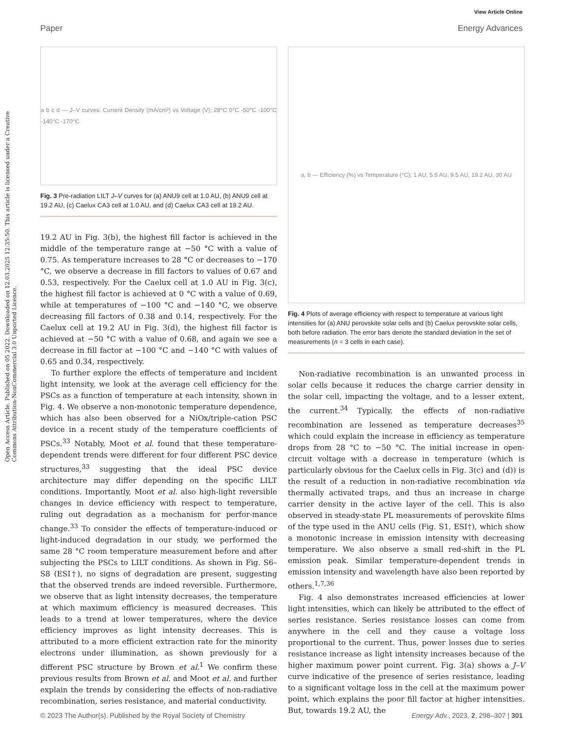View Article Online
Paper Energy Advances
Open Access Article. Published on 05 2022. Downloaded on 12.03.2025 12:35:50. This article is licensed under a Creative Commons Attribution-NonCommercial 3.0 Unported Licence.
a b c d — J–V curves: Current Density (mA/cm²) vs Voltage (V); 28°C 0°C -50°C -100°C -140°C -170°C
Fig. 3 Pre-radiation LILT J–V curves for (a) ANU9 cell at 1.0 AU, (b) ANU9 cell at 19.2 AU, (c) Caelux CA3 cell at 1.0 AU, and (d) Caelux CA3 cell at 19.2 AU.
19.2 AU in Fig. 3(b), the highest fill factor is achieved in the middle of the temperature range at −50 °C with a value of 0.75. As temperature increases to 28 °C or decreases to −170 °C, we observe a decrease in fill factors to values of 0.67 and 0.53, respectively. For the Caelux cell at 1.0 AU in Fig. 3(c), the highest fill factor is achieved at 0 °C with a value of 0.69, while at temperatures of −100 °C and −140 °C, we observe decreasing fill factors of 0.38 and 0.14, respectively. For the Caelux cell at 19.2 AU in Fig. 3(d), the highest fill factor is achieved at −50 °C with a value of 0.68, and again we see a decrease in fill factor at −100 °C and −140 °C with values of 0.65 and 0.34, respectively.
To further explore the effects of temperature and incident light intensity, we look at the average cell efficiency for the PSCs as a function of temperature at each intensity, shown in Fig. 4. We observe a non-monotonic temperature dependence, which has also been observed for a NiOx/triple-cation PSC device in a recent study of the temperature coefficients of PSCs.<sup>33</sup> Notably, Moot et al. found that these temperature-dependent trends were different for four different PSC device structures,<sup>33</sup> suggesting that the ideal PSC device architecture may differ depending on the specific LILT conditions. Importantly, Moot et al. also high-light reversible changes in device efficiency with respect to temperature, ruling out degradation as a mechanism for perfor-mance change.<sup>33</sup> To consider the effects of temperature-induced or light-induced degradation in our study, we performed the same 28 °C room temperature measurement before and after subjecting the PSCs to LILT conditions. As shown in Fig. S6–S8 (ESI†), no signs of degradation are present, suggesting that the observed trends are indeed reversible. Furthermore, we observe that as light intensity decreases, the temperature at which maximum efficiency is measured decreases. This leads to a trend at lower temperatures, where the device efficiency improves as light intensity decreases. This is attributed to a more efficient extraction rate for the minority electrons under illumination, as shown previously for a different PSC structure by Brown et al.<sup>1</sup> We confirm these previous results from Brown et al. and Moot et al. and further explain the trends by considering the effects of non-radiative recombination, series resistance, and material conductivity.
a, b — Efficiency (%) vs Temperature (°C); 1 AU, 5.5 AU, 9.5 AU, 19.2 AU, 30 AU
Fig. 4 Plots of average efficiency with respect to temperature at various light intensities for (a) ANU perovskite solar cells and (b) Caelux perovskite solar cells, both before radiation. The error bars denote the standard deviation in the set of measurements (n = 3 cells in each case).
Non-radiative recombination is an unwanted process in solar cells because it reduces the charge carrier density in the solar cell, impacting the voltage, and to a lesser extent, the current.<sup>34</sup> Typically, the effects of non-radiative recombination are lessened as temperature decreases<sup>35</sup> which could explain the increase in efficiency as temperature drops from 28 °C to −50 °C. The initial increase in open-circuit voltage with a decrease in temperature (which is particularly obvious for the Caelux cells in Fig. 3(c) and (d)) is the result of a reduction in non-radiative recombination via thermally activated traps, and thus an increase in charge carrier density in the active layer of the cell. This is also observed in steady-state PL measurements of perovskite films of the type used in the ANU cells (Fig. S1, ESI†), which show a monotonic increase in emission intensity with decreasing temperature. We also observe a small red-shift in the PL emission peak. Similar temperature-dependent trends in emission intensity and wavelength have also been reported by others.<sup>1,7,36</sup>
Fig. 4 also demonstrates increased efficiencies at lower light intensities, which can likely be attributed to the effect of series resistance. Series resistance losses can come from anywhere in the cell and they cause a voltage loss proportional to the current. Thus, power losses due to series resistance increase as light intensity increases because of the higher maximum power point current. Fig. 3(a) shows a J–V curve indicative of the presence of series resistance, leading to a significant voltage loss in the cell at the maximum power point, which explains the poor fill factor at higher intensities. But, towards 19.2 AU, the
© 2023 The Author(s). Published by the Royal Society of Chemistry Energy Adv., 2023, 2, 298–307 | 301